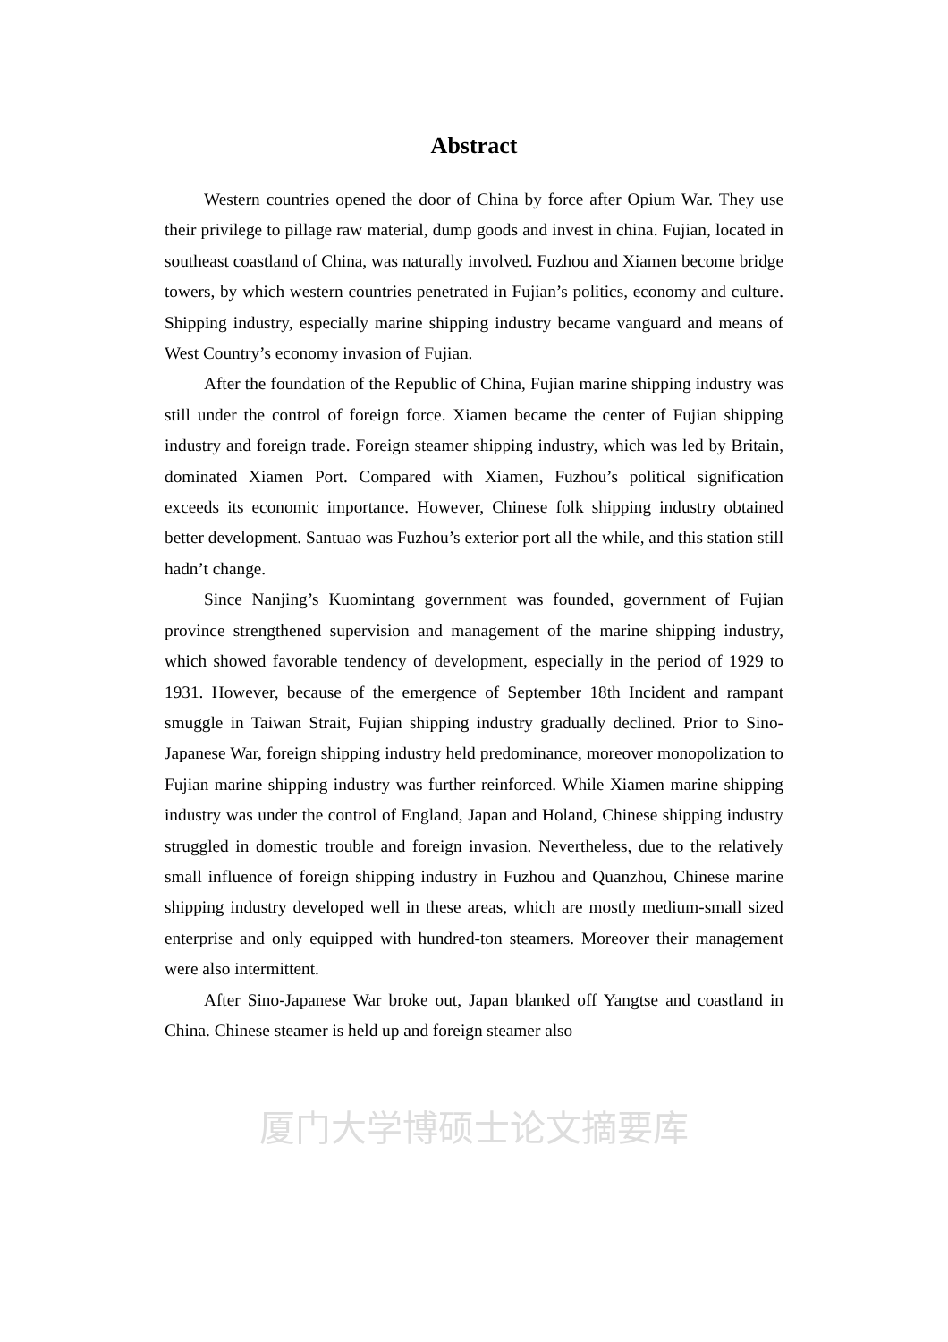Abstract
Western countries opened the door of China by force after Opium War. They use their privilege to pillage raw material, dump goods and invest in china. Fujian, located in southeast coastland of China, was naturally involved. Fuzhou and Xiamen become bridge towers, by which western countries penetrated in Fujian’s politics, economy and culture. Shipping industry, especially marine shipping industry became vanguard and means of West Country’s economy invasion of Fujian.
After the foundation of the Republic of China, Fujian marine shipping industry was still under the control of foreign force. Xiamen became the center of Fujian shipping industry and foreign trade. Foreign steamer shipping industry, which was led by Britain, dominated Xiamen Port. Compared with Xiamen, Fuzhou’s political signification exceeds its economic importance. However, Chinese folk shipping industry obtained better development. Santuao was Fuzhou’s exterior port all the while, and this station still hadn’t change.
Since Nanjing’s Kuomintang government was founded, government of Fujian province strengthened supervision and management of the marine shipping industry, which showed favorable tendency of development, especially in the period of 1929 to 1931. However, because of the emergence of September 18th Incident and rampant smuggle in Taiwan Strait, Fujian shipping industry gradually declined. Prior to Sino-Japanese War, foreign shipping industry held predominance, moreover monopolization to Fujian marine shipping industry was further reinforced. While Xiamen marine shipping industry was under the control of England, Japan and Holand, Chinese shipping industry struggled in domestic trouble and foreign invasion. Nevertheless, due to the relatively small influence of foreign shipping industry in Fuzhou and Quanzhou, Chinese marine shipping industry developed well in these areas, which are mostly medium-small sized enterprise and only equipped with hundred-ton steamers. Moreover their management were also intermittent.
After Sino-Japanese War broke out, Japan blanked off Yangtse and coastland in China. Chinese steamer is held up and foreign steamer also
厦门大学博硕士论文摘要库